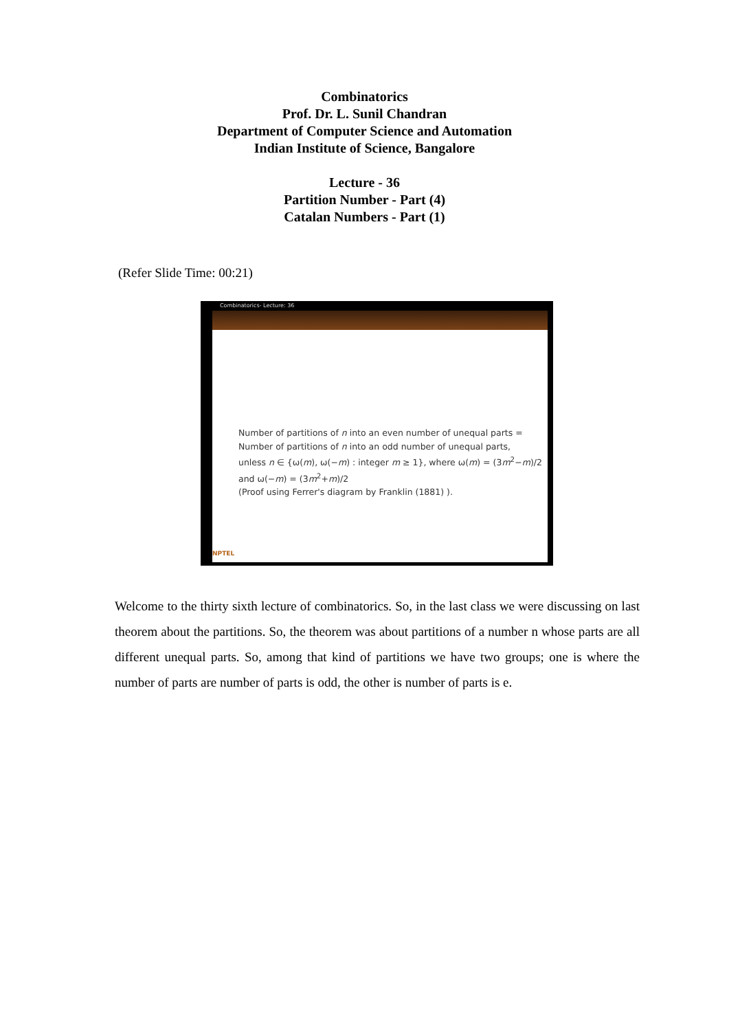Combinatorics
Prof. Dr. L. Sunil Chandran
Department of Computer Science and Automation
Indian Institute of Science, Bangalore
Lecture - 36
Partition Number - Part (4)
Catalan Numbers - Part (1)
(Refer Slide Time: 00:21)
Combinatorics- Lecture: 36
Number of partitions of n into an even number of unequal parts =
Number of partitions of n into an odd number of unequal parts,
unless n ∈ {ω(m), ω(−m) : integer m ≥ 1}, where ω(m) = (3m<sup>2</sup>−m)/2
and ω(−m) = (3m<sup>2</sup>+m)/2
(Proof using Ferrer's diagram by Franklin (1881) ).
NPTEL
Welcome to the thirty sixth lecture of combinatorics. So, in the last class we were discussing on last theorem about the partitions. So, the theorem was about partitions of a number n whose parts are all different unequal parts. So, among that kind of partitions we have two groups; one is where the number of parts are number of parts is odd, the other is number of parts is e.